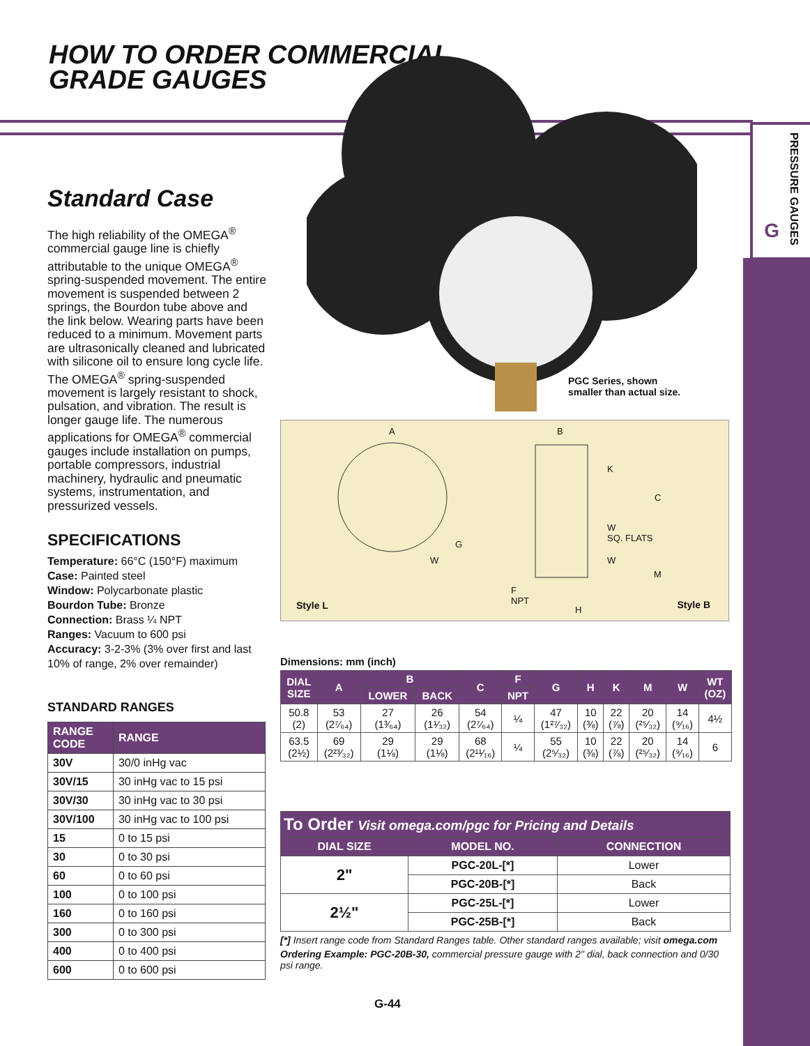PRESSURE GAUGES
G
HOW TO ORDER COMMERCIAL
GRADE GAUGES
PGC Series, shown
smaller than actual size.
Standard Case
The high reliability of the OMEGA<sup>®</sup> commercial gauge line is chiefly attributable to the unique OMEGA<sup>®</sup> spring-suspended movement. The entire movement is suspended between 2 springs, the Bourdon tube above and the link below. Wearing parts have been reduced to a minimum. Movement parts are ultrasonically cleaned and lubricated with silicone oil to ensure long cycle life. The OMEGA<sup>®</sup> spring-suspended movement is largely resistant to shock, pulsation, and vibration. The result is longer gauge life. The numerous applications for OMEGA<sup>®</sup> commercial gauges include installation on pumps, portable compressors, industrial machinery, hydraulic and pneumatic systems, instrumentation, and pressurized vessels.
SPECIFICATIONS
Temperature: 66°C (150°F) maximum
Case: Painted steel
Window: Polycarbonate plastic
Bourdon Tube: Bronze
Connection: Brass ¼ NPT
Ranges: Vacuum to 600 psi
Accuracy: 3-2-3% (3% over first and last 10% of range, 2% over remainder)
STANDARD RANGES
| RANGE CODE | RANGE |
| --- | --- |
| 30V | 30/0 inHg vac |
| 30V/15 | 30 inHg vac to 15 psi |
| 30V/30 | 30 inHg vac to 30 psi |
| 30V/100 | 30 inHg vac to 100 psi |
| 15 | 0 to 15 psi |
| 30 | 0 to 30 psi |
| 60 | 0 to 60 psi |
| 100 | 0 to 100 psi |
| 160 | 0 to 160 psi |
| 300 | 0 to 300 psi |
| 400 | 0 to 400 psi |
| 600 | 0 to 600 psi |
A B
K
C
G
W
SQ. FLATS
W W
M
F
NPT
H Style L Style B
Dimensions: mm (inch)
| DIAL SIZE | A | B | | C | F | G | H | K | M | W | WT (OZ) |
| --- | --- | --- | --- | --- | --- | --- | --- | --- | --- | --- | --- |
| | | LOWER | BACK | | NPT | | | | | | |
| 50.8 (2) | 53 (2⁷⁄₆₄) | 27 (1³⁄₆₄) | 26 (1¹⁄₃₂) | 54 (2⁷⁄₆₄) | ¼ | 47 (1²⁷⁄₃₂) | 10 (⅜) | 22 (⅞) | 20 (²⁵⁄₃₂) | 14 (⁹⁄₁₆) | 4½ |
| 63.5 (2½) | 69 (2²³⁄₃₂) | 29 (1⅛) | 29 (1⅛) | 68 (2¹¹⁄₁₆) | ¼ | 55 (2⁵⁄₃₂) | 10 (⅜) | 22 (⅞) | 20 (²⁵⁄₃₂) | 14 (⁹⁄₁₆) | 6 |
| To Order Visit omega.com/pgc for Pricing and Details | | |
| --- | --- | --- |
| DIAL SIZE | MODEL NO. | CONNECTION |
| 2" | PGC-20L-[*] | Lower |
| | PGC-20B-[*] | Back |
| 2½" | PGC-25L-[*] | Lower |
| | PGC-25B-[*] | Back |
[*] Insert range code from Standard Ranges table. Other standard ranges available; visit omega.com
Ordering Example: PGC-20B-30, commercial pressure gauge with 2" dial, back connection and 0/30 psi range.
G-44